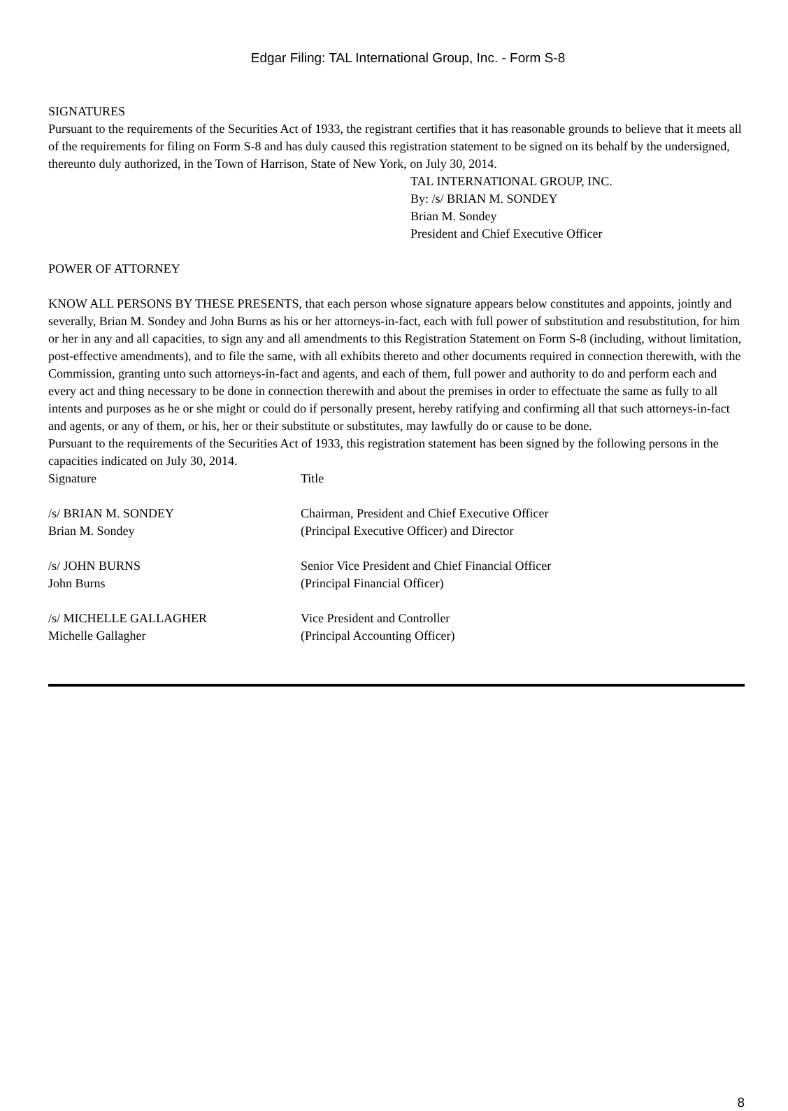Edgar Filing: TAL International Group, Inc. - Form S-8
SIGNATURES
Pursuant to the requirements of the Securities Act of 1933, the registrant certifies that it has reasonable grounds to believe that it meets all of the requirements for filing on Form S-8 and has duly caused this registration statement to be signed on its behalf by the undersigned, thereunto duly authorized, in the Town of Harrison, State of New York, on July 30, 2014.
TAL INTERNATIONAL GROUP, INC.
By: /s/ BRIAN M. SONDEY
Brian M. Sondey
President and Chief Executive Officer
POWER OF ATTORNEY
KNOW ALL PERSONS BY THESE PRESENTS, that each person whose signature appears below constitutes and appoints, jointly and severally, Brian M. Sondey and John Burns as his or her attorneys-in-fact, each with full power of substitution and resubstitution, for him or her in any and all capacities, to sign any and all amendments to this Registration Statement on Form S-8 (including, without limitation, post-effective amendments), and to file the same, with all exhibits thereto and other documents required in connection therewith, with the Commission, granting unto such attorneys-in-fact and agents, and each of them, full power and authority to do and perform each and every act and thing necessary to be done in connection therewith and about the premises in order to effectuate the same as fully to all intents and purposes as he or she might or could do if personally present, hereby ratifying and confirming all that such attorneys-in-fact and agents, or any of them, or his, her or their substitute or substitutes, may lawfully do or cause to be done.
Pursuant to the requirements of the Securities Act of 1933, this registration statement has been signed by the following persons in the capacities indicated on July 30, 2014.
| Signature | Title |
| --- | --- |
| /s/ BRIAN M. SONDEY Brian M. Sondey | Chairman, President and Chief Executive Officer (Principal Executive Officer) and Director |
| /s/ JOHN BURNS John Burns | Senior Vice President and Chief Financial Officer (Principal Financial Officer) |
| /s/ MICHELLE GALLAGHER Michelle Gallagher | Vice President and Controller (Principal Accounting Officer) |
8